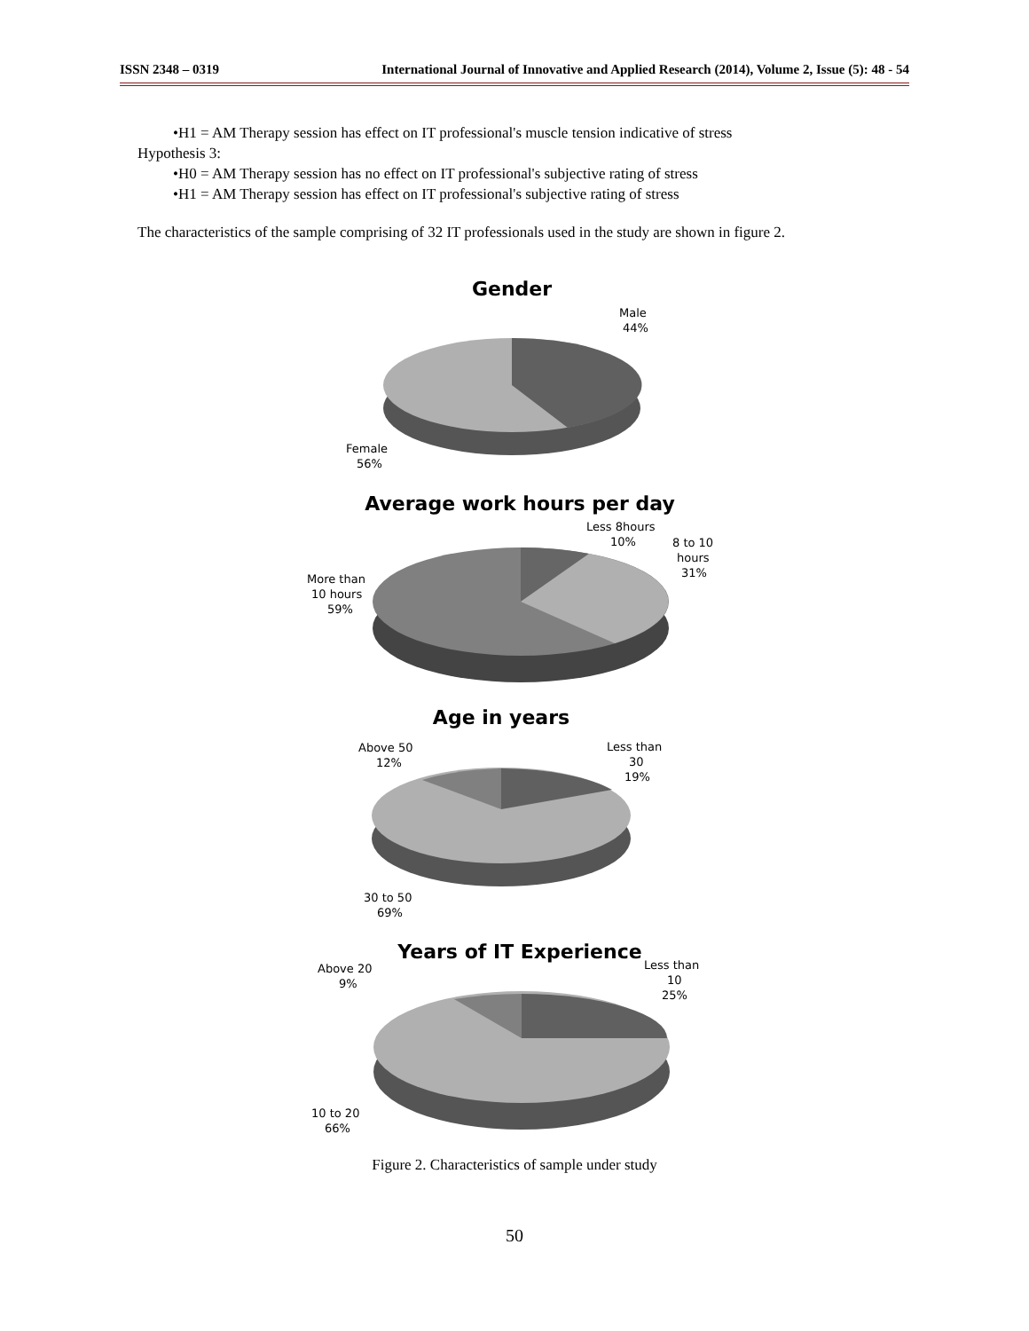ISSN 2348 – 0319 International Journal of Innovative and Applied Research (2014), Volume 2, Issue (5): 48 - 54
•H1 = AM Therapy session has effect on IT professional's muscle tension indicative of stress
Hypothesis 3:
•H0 = AM Therapy session has no effect on IT professional's subjective rating of stress
•H1 = AM Therapy session has effect on IT professional's subjective rating of stress
The characteristics of the sample comprising of 32 IT professionals used in the study are shown in figure 2.
Gender
Male
44%
Female
56%
Average work hours per day
Less 8hours
10%
8 to 10
hours
31%
More than
10 hours
59%
Age in years
Above 50
12%
Less than
30
19%
30 to 50
69%
Years of IT Experience
Above 20
9%
Less than
10
25%
10 to 20
66%
Figure 2. Characteristics of sample under study
50